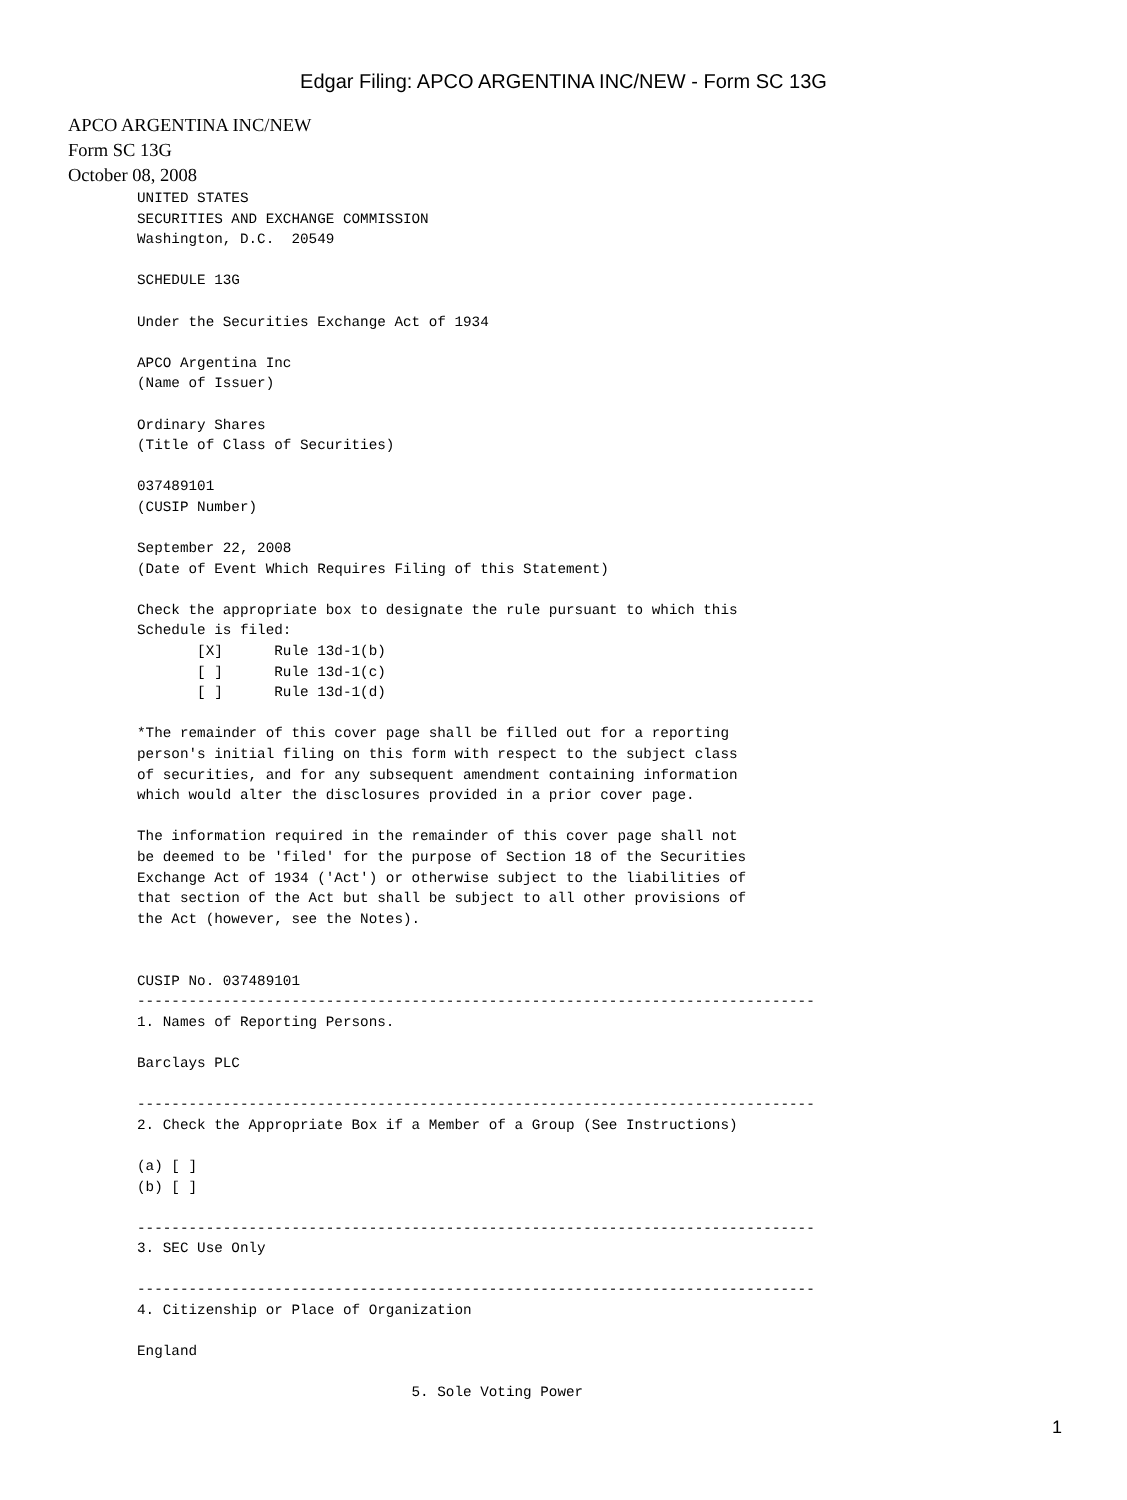Edgar Filing: APCO ARGENTINA INC/NEW - Form SC 13G
APCO ARGENTINA INC/NEW
Form SC 13G
October 08, 2008
UNITED STATES
SECURITIES AND EXCHANGE COMMISSION
Washington, D.C.  20549

SCHEDULE 13G

Under the Securities Exchange Act of 1934

APCO Argentina Inc
(Name of Issuer)

Ordinary Shares
(Title of Class of Securities)

037489101
(CUSIP Number)

September 22, 2008
(Date of Event Which Requires Filing of this Statement)

Check the appropriate box to designate the rule pursuant to which this
Schedule is filed:
       [X]      Rule 13d-1(b)
       [ ]      Rule 13d-1(c)
       [ ]      Rule 13d-1(d)

*The remainder of this cover page shall be filled out for a reporting
person's initial filing on this form with respect to the subject class
of securities, and for any subsequent amendment containing information
which would alter the disclosures provided in a prior cover page.

The information required in the remainder of this cover page shall not
be deemed to be 'filed' for the purpose of Section 18 of the Securities
Exchange Act of 1934 ('Act') or otherwise subject to the liabilities of
that section of the Act but shall be subject to all other provisions of
the Act (however, see the Notes).


CUSIP No. 037489101
-------------------------------------------------------------------------------
1. Names of Reporting Persons.

Barclays PLC

-------------------------------------------------------------------------------
2. Check the Appropriate Box if a Member of a Group (See Instructions)

(a) [ ]
(b) [ ]

-------------------------------------------------------------------------------
3. SEC Use Only

-------------------------------------------------------------------------------
4. Citizenship or Place of Organization

England

                                5. Sole Voting Power
1